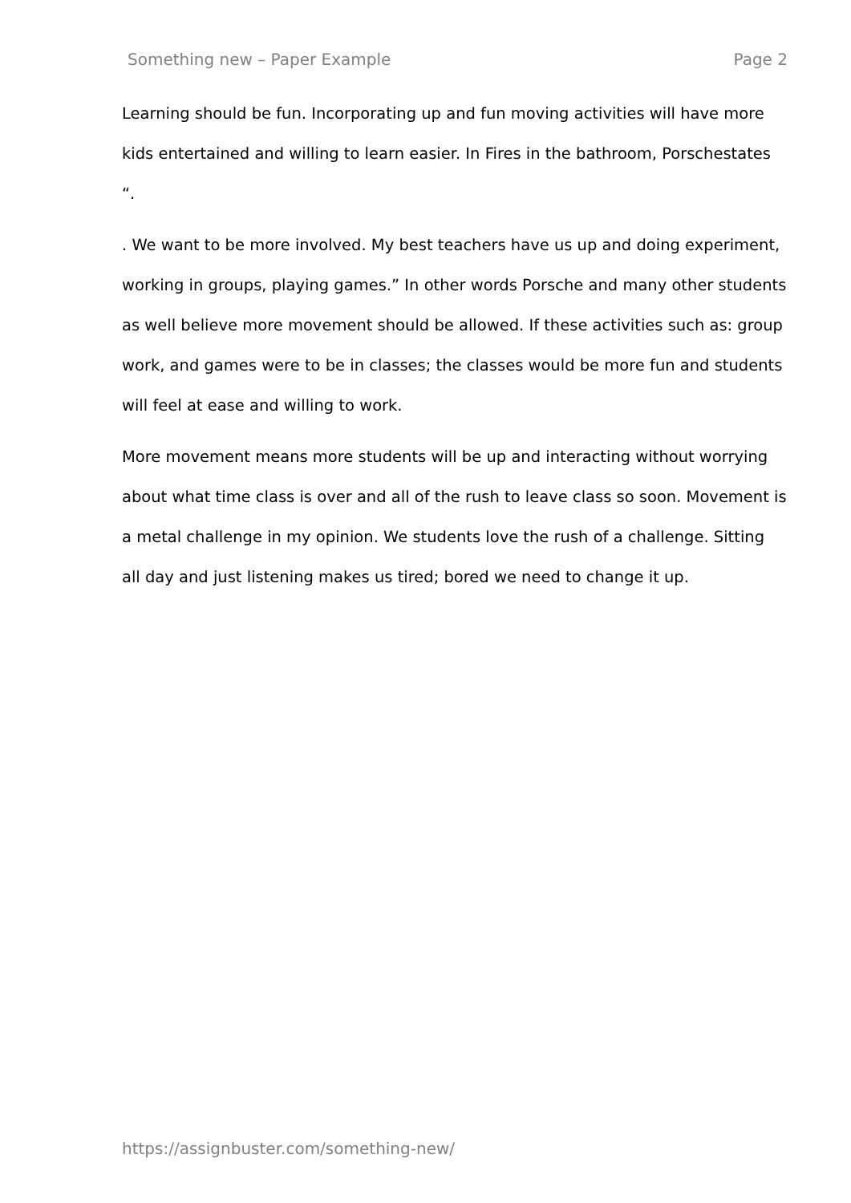Something new – Paper Example Page 2
Learning should be fun. Incorporating up and fun moving activities will have more kids entertained and willing to learn easier. In Fires in the bathroom, Porschestates “.
. We want to be more involved. My best teachers have us up and doing experiment, working in groups, playing games.” In other words Porsche and many other students as well believe more movement should be allowed. If these activities such as: group work, and games were to be in classes; the classes would be more fun and students will feel at ease and willing to work.
More movement means more students will be up and interacting without worrying about what time class is over and all of the rush to leave class so soon. Movement is a metal challenge in my opinion. We students love the rush of a challenge. Sitting all day and just listening makes us tired; bored we need to change it up.
https://assignbuster.com/something-new/